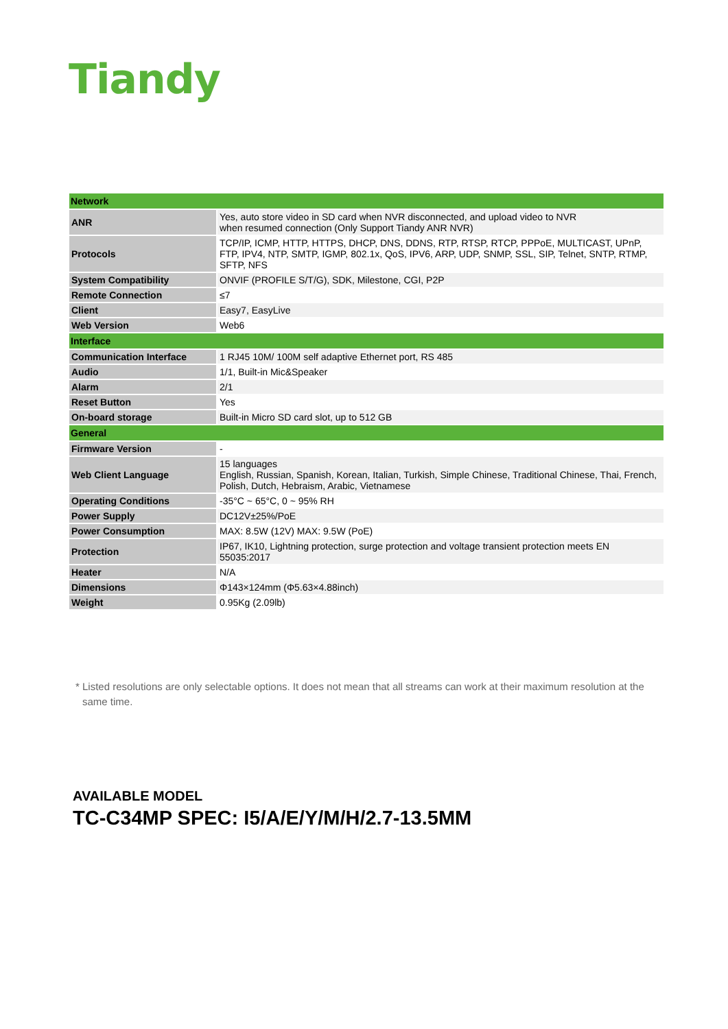Tiandy
| Network | |
| --- | --- |
| ANR | Yes, auto store video in SD card when NVR disconnected, and upload video to NVR when resumed connection (Only Support Tiandy ANR NVR) |
| Protocols | TCP/IP, ICMP, HTTP, HTTPS, DHCP, DNS, DDNS, RTP, RTSP, RTCP, PPPoE, MULTICAST, UPnP, FTP, IPV4, NTP, SMTP, IGMP, 802.1x, QoS, IPV6, ARP, UDP, SNMP, SSL, SIP, Telnet, SNTP, RTMP, SFTP, NFS |
| System Compatibility | ONVIF (PROFILE S/T/G), SDK, Milestone, CGI, P2P |
| Remote Connection | ≤7 |
| Client | Easy7, EasyLive |
| Web Version | Web6 |
| Interface | |
| Communication Interface | 1 RJ45 10M/ 100M self adaptive Ethernet port, RS 485 |
| Audio | 1/1, Built-in Mic&Speaker |
| Alarm | 2/1 |
| Reset Button | Yes |
| On-board storage | Built-in Micro SD card slot, up to 512 GB |
| General | |
| Firmware Version | - |
| Web Client Language | 15 languages English, Russian, Spanish, Korean, Italian, Turkish, Simple Chinese, Traditional Chinese, Thai, French, Polish, Dutch, Hebraism, Arabic, Vietnamese |
| Operating Conditions | -35°C ~ 65°C, 0 ~ 95% RH |
| Power Supply | DC12V±25%/PoE |
| Power Consumption | MAX: 8.5W (12V) MAX: 9.5W (PoE) |
| Protection | IP67, IK10, Lightning protection, surge protection and voltage transient protection meets EN 55035:2017 |
| Heater | N/A |
| Dimensions | Φ143×124mm (Φ5.63×4.88inch) |
| Weight | 0.95Kg (2.09lb) |
* Listed resolutions are only selectable options. It does not mean that all streams can work at their maximum resolution at the same time.
AVAILABLE MODEL
TC-C34MP SPEC: I5/A/E/Y/M/H/2.7-13.5MM